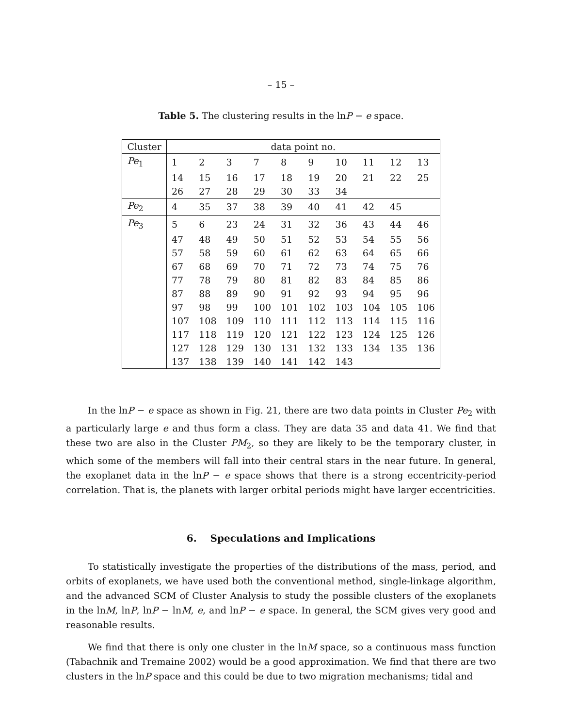– 15 –
Table 5. The clustering results in the lnP − e space.
| Cluster | data point no. | | | | | | | | | |
| --- | --- | --- | --- | --- | --- | --- | --- | --- | --- | --- |
| Pe<sub>1</sub> | 1 | 2 | 3 | 7 | 8 | 9 | 10 | 11 | 12 | 13 |
| | 14 | 15 | 16 | 17 | 18 | 19 | 20 | 21 | 22 | 25 |
| | 26 | 27 | 28 | 29 | 30 | 33 | 34 | | | |
| Pe<sub>2</sub> | 4 | 35 | 37 | 38 | 39 | 40 | 41 | 42 | 45 | |
| Pe<sub>3</sub> | 5 | 6 | 23 | 24 | 31 | 32 | 36 | 43 | 44 | 46 |
| | 47 | 48 | 49 | 50 | 51 | 52 | 53 | 54 | 55 | 56 |
| | 57 | 58 | 59 | 60 | 61 | 62 | 63 | 64 | 65 | 66 |
| | 67 | 68 | 69 | 70 | 71 | 72 | 73 | 74 | 75 | 76 |
| | 77 | 78 | 79 | 80 | 81 | 82 | 83 | 84 | 85 | 86 |
| | 87 | 88 | 89 | 90 | 91 | 92 | 93 | 94 | 95 | 96 |
| | 97 | 98 | 99 | 100 | 101 | 102 | 103 | 104 | 105 | 106 |
| | 107 | 108 | 109 | 110 | 111 | 112 | 113 | 114 | 115 | 116 |
| | 117 | 118 | 119 | 120 | 121 | 122 | 123 | 124 | 125 | 126 |
| | 127 | 128 | 129 | 130 | 131 | 132 | 133 | 134 | 135 | 136 |
| | 137 | 138 | 139 | 140 | 141 | 142 | 143 | | | |
In the lnP − e space as shown in Fig. 21, there are two data points in Cluster Pe<sub>2</sub> with a particularly large e and thus form a class. They are data 35 and data 41. We find that these two are also in the Cluster PM<sub>2</sub>, so they are likely to be the temporary cluster, in which some of the members will fall into their central stars in the near future. In general, the exoplanet data in the lnP − e space shows that there is a strong eccentricity-period correlation. That is, the planets with larger orbital periods might have larger eccentricities.
6. Speculations and Implications
To statistically investigate the properties of the distributions of the mass, period, and orbits of exoplanets, we have used both the conventional method, single-linkage algorithm, and the advanced SCM of Cluster Analysis to study the possible clusters of the exoplanets in the lnM, lnP, lnP − lnM, e, and lnP − e space. In general, the SCM gives very good and reasonable results.
We find that there is only one cluster in the lnM space, so a continuous mass function (Tabachnik and Tremaine 2002) would be a good approximation. We find that there are two clusters in the lnP space and this could be due to two migration mechanisms; tidal and